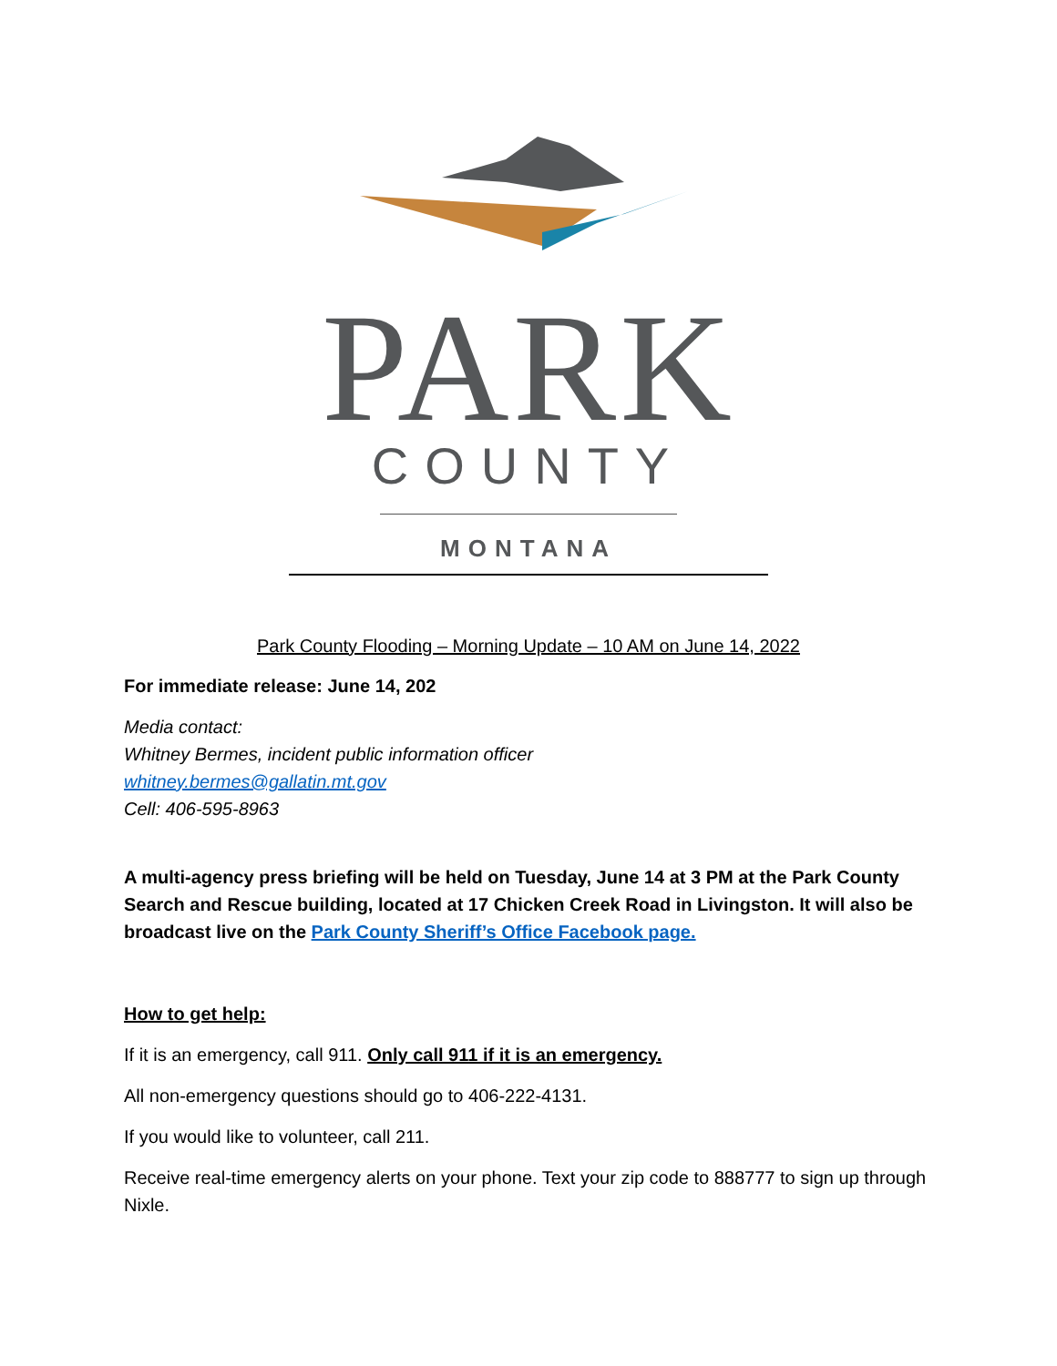PARK
COUNTY
MONTANA
Park County Flooding – Morning Update – 10 AM on June 14, 2022
For immediate release: June 14, 202
Media contact:
Whitney Bermes, incident public information officer
whitney.bermes@gallatin.mt.gov
Cell: 406-595-8963
A multi-agency press briefing will be held on Tuesday, June 14 at 3 PM at the Park County Search and Rescue building, located at 17 Chicken Creek Road in Livingston. It will also be broadcast live on the Park County Sheriff’s Office Facebook page.
How to get help:
If it is an emergency, call 911. Only call 911 if it is an emergency.
All non-emergency questions should go to 406-222-4131.
If you would like to volunteer, call 211.
Receive real-time emergency alerts on your phone. Text your zip code to 888777 to sign up through Nixle.